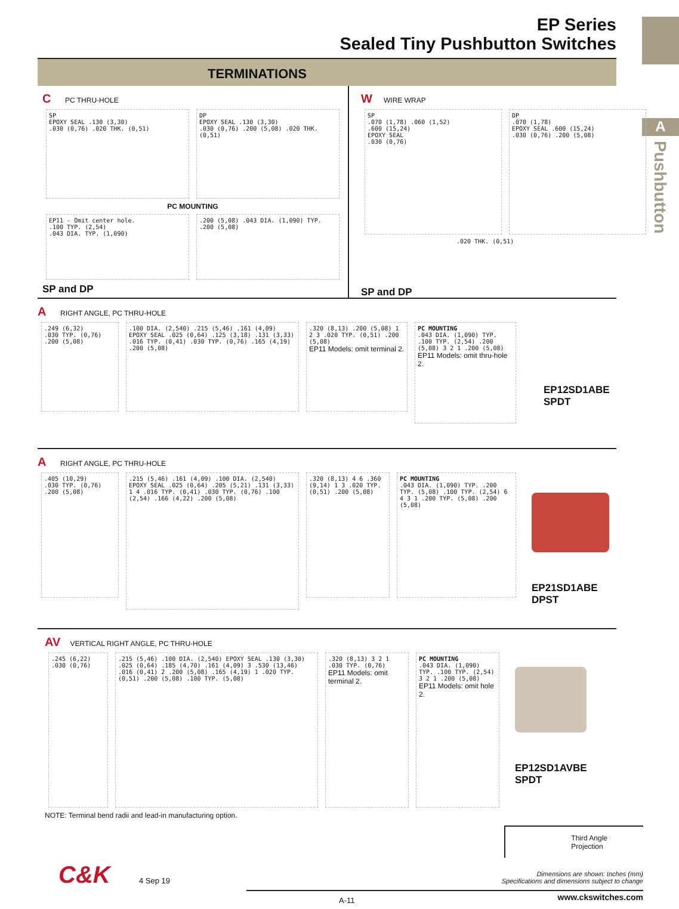A
Pushbutton
EP Series
Sealed Tiny Pushbutton Switches
TERMINATIONS
C PC THRU-HOLE
SP
EPOXY SEAL .130 (3,30)
.030 (0,76) .020 THK. (0,51)
DP
EPOXY SEAL .130 (3,30)
.030 (0,76) .200 (5,08) .020 THK. (0,51)
PC MOUNTING
EP11 - Omit center hole.
.100 TYP. (2,54)
.043 DIA. TYP. (1,090)
.200 (5,08) .043 DIA. (1,090) TYP.
.200 (5,08)
SP and DP
W WIRE WRAP
SP
.070 (1,78) .060 (1,52)
.600 (15,24)
EPOXY SEAL
.030 (0,76)
DP
.070 (1,78)
EPOXY SEAL .600 (15,24)
.030 (0,76) .200 (5,08)
.020 THK. (0,51)
SP and DP
A RIGHT ANGLE, PC THRU-HOLE
.249 (6,32)
.030 TYP. (0,76)
.200 (5,08)
.100 DIA. (2,540) .215 (5,46) .161 (4,09) EPOXY SEAL .025 (0,64) .125 (3,18) .131 (3,33) .016 TYP. (0,41) .030 TYP. (0,76) .165 (4,19) .200 (5,08)
.320 (8,13) .200 (5,08) 1 2 3 .020 TYP. (0,51) .200 (5,08)
EP11 Models: omit terminal 2.
PC MOUNTING
.043 DIA. (1,090) TYP. .100 TYP. (2,54) .200 (5,08) 3 2 1 .200 (5,08)
EP11 Models: omit thru-hole 2.
EP12SD1ABE
SPDT
A RIGHT ANGLE, PC THRU-HOLE
.405 (10,29)
.030 TYP. (0,76)
.200 (5,08)
.215 (5,46) .161 (4,09) .100 DIA. (2,540) EPOXY SEAL .025 (0,64) .205 (5,21) .131 (3,33) 1 4 .016 TYP. (0,41) .030 TYP. (0,76) .100 (2,54) .166 (4,22) .200 (5,08)
.320 (8,13) 4 6 .360 (9,14) 1 3 .020 TYP. (0,51) .200 (5,08)
PC MOUNTING
.043 DIA. (1,090) TYP. .200 TYP. (5,08) .100 TYP. (2,54) 6 4 3 1 .200 TYP. (5,08) .200 (5,08)
EP21SD1ABE
DPST
AV VERTICAL RIGHT ANGLE, PC THRU-HOLE
.245 (6,22)
.030 (0,76)
.215 (5,46) .100 DIA. (2,540) EPOXY SEAL .130 (3,30) .025 (0,64) .185 (4,70) .161 (4,09) 3 .530 (13,46) .016 (0,41) 2 .200 (5,08) .165 (4,19) 1 .020 TYP. (0,51) .200 (5,08) .100 TYP. (5,08)
.320 (8,13) 3 2 1 .030 TYP. (0,76)
EP11 Models: omit terminal 2.
PC MOUNTING
.043 DIA. (1,090) TYP. .100 TYP. (2,54) 3 2 1 .200 (5,08)
EP11 Models: omit hole 2.
EP12SD1AVBE
SPDT
NOTE: Terminal bend radii and lead-in manufacturing option.
Third Angle
Projection
C&K 4 Sep 19
Dimensions are shown: Inches (mm)
Specifications and dimensions subject to change
A-11 www.ckswitches.com